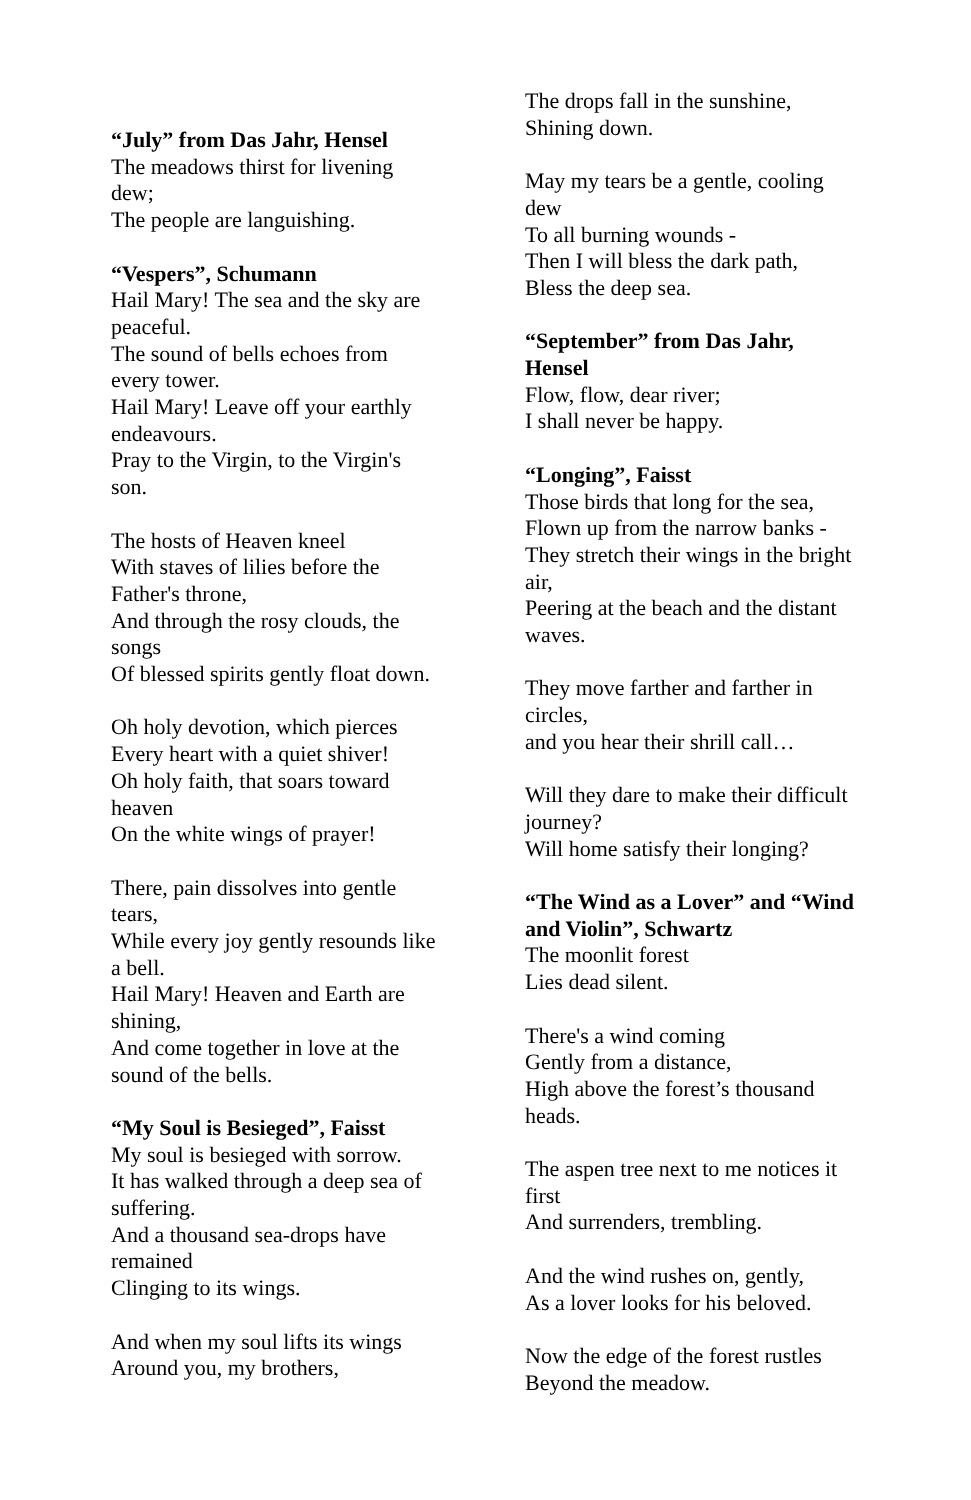“July” from Das Jahr, Hensel
The meadows thirst for livening dew;
The people are languishing.
“Vespers”, Schumann
Hail Mary! The sea and the sky are peaceful.
The sound of bells echoes from every tower.
Hail Mary! Leave off your earthly endeavours.
Pray to the Virgin, to the Virgin's son.
The hosts of Heaven kneel
With staves of lilies before the Father's throne,
And through the rosy clouds, the songs
Of blessed spirits gently float down.
Oh holy devotion, which pierces
Every heart with a quiet shiver!
Oh holy faith, that soars toward heaven
On the white wings of prayer!
There, pain dissolves into gentle tears,
While every joy gently resounds like a bell.
Hail Mary! Heaven and Earth are shining,
And come together in love at the sound of the bells.
“My Soul is Besieged”, Faisst
My soul is besieged with sorrow.
It has walked through a deep sea of suffering.
And a thousand sea-drops have remained
Clinging to its wings.
And when my soul lifts its wings
Around you, my brothers,
The drops fall in the sunshine,
Shining down.
May my tears be a gentle, cooling dew
To all burning wounds -
Then I will bless the dark path,
Bless the deep sea.
“September” from Das Jahr, Hensel
Flow, flow, dear river;
I shall never be happy.
“Longing”, Faisst
Those birds that long for the sea,
Flown up from the narrow banks -
They stretch their wings in the bright air,
Peering at the beach and the distant waves.
They move farther and farther in circles,
and you hear their shrill call…
Will they dare to make their difficult journey?
Will home satisfy their longing?
“The Wind as a Lover” and “Wind and Violin”, Schwartz
The moonlit forest
Lies dead silent.
There's a wind coming
Gently from a distance,
High above the forest’s thousand heads.
The aspen tree next to me notices it first
And surrenders, trembling.
And the wind rushes on, gently,
As a lover looks for his beloved.
Now the edge of the forest rustles
Beyond the meadow.